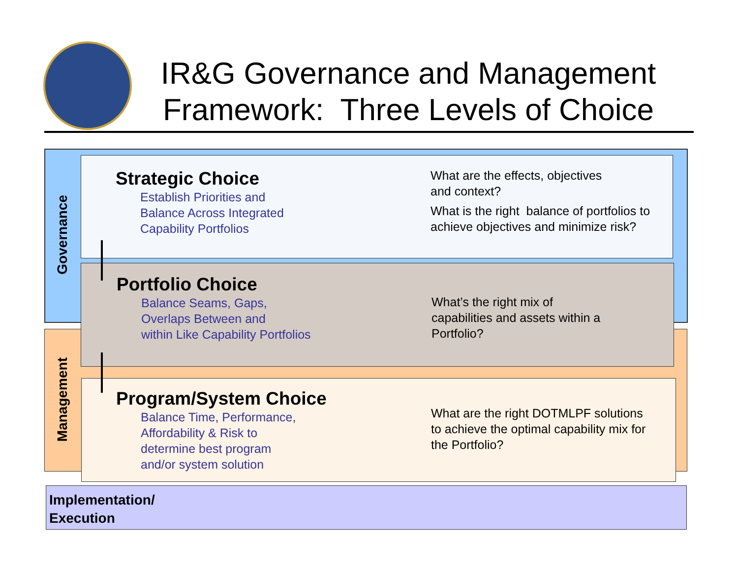IR&G Governance and Management Framework: Three Levels of Choice
Governance
Management
Strategic Choice
Establish Priorities and
Balance Across Integrated
Capability Portfolios
What are the effects, objectives
and context?
What is the right balance of portfolios to
achieve objectives and minimize risk?
Portfolio Choice
Balance Seams, Gaps,
Overlaps Between and
within Like Capability Portfolios
What’s the right mix of
capabilities and assets within a
Portfolio?
Program/System Choice
Balance Time, Performance,
Affordability & Risk to
determine best program
and/or system solution
What are the right DOTMLPF solutions
to achieve the optimal capability mix for
the Portfolio?
Implementation/
Execution